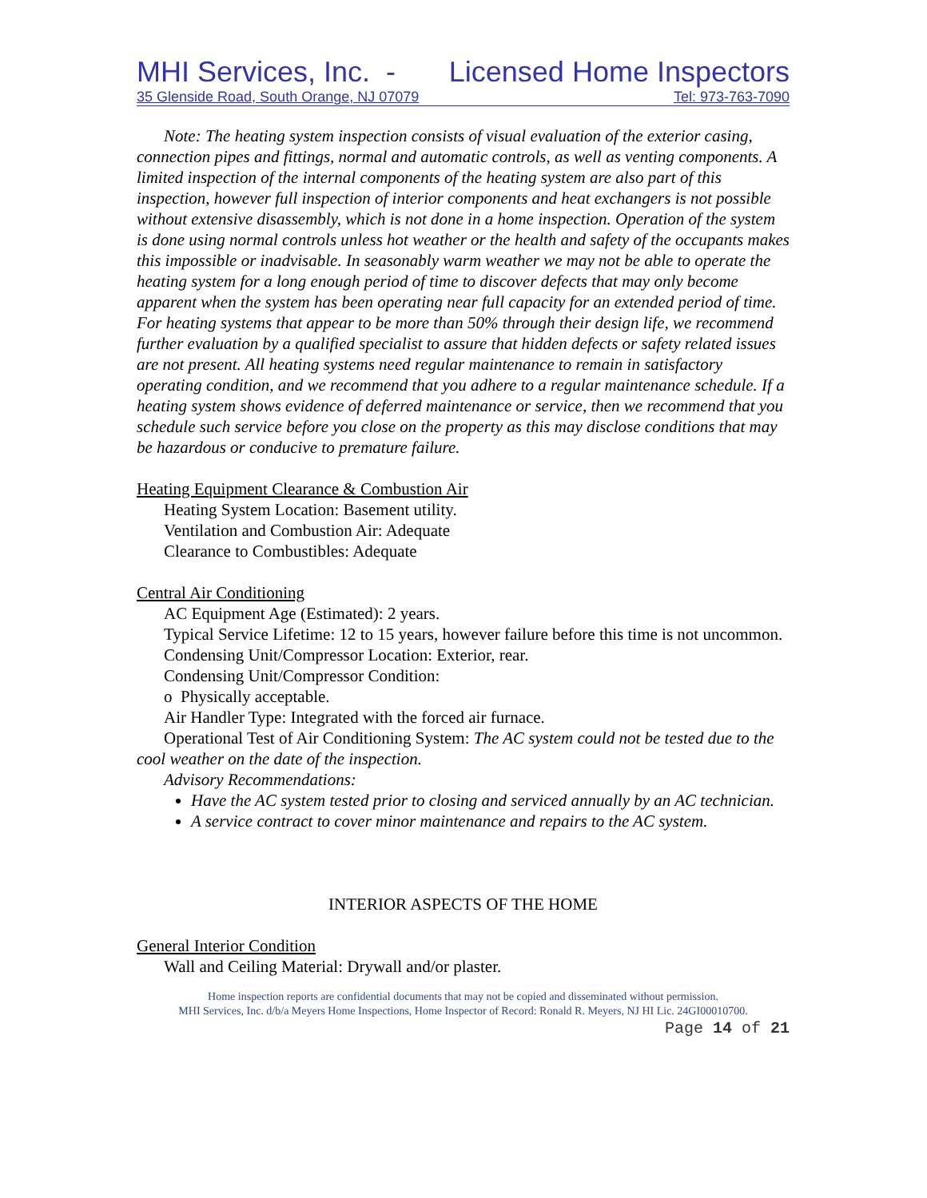MHI Services, Inc. - Licensed Home Inspectors
35 Glenside Road, South Orange, NJ 07079 Tel: 973-763-7090
Note: The heating system inspection consists of visual evaluation of the exterior casing, connection pipes and fittings, normal and automatic controls, as well as venting components. A limited inspection of the internal components of the heating system are also part of this inspection, however full inspection of interior components and heat exchangers is not possible without extensive disassembly, which is not done in a home inspection. Operation of the system is done using normal controls unless hot weather or the health and safety of the occupants makes this impossible or inadvisable. In seasonably warm weather we may not be able to operate the heating system for a long enough period of time to discover defects that may only become apparent when the system has been operating near full capacity for an extended period of time. For heating systems that appear to be more than 50% through their design life, we recommend further evaluation by a qualified specialist to assure that hidden defects or safety related issues are not present. All heating systems need regular maintenance to remain in satisfactory operating condition, and we recommend that you adhere to a regular maintenance schedule. If a heating system shows evidence of deferred maintenance or service, then we recommend that you schedule such service before you close on the property as this may disclose conditions that may be hazardous or conducive to premature failure.
Heating Equipment Clearance & Combustion Air
Heating System Location: Basement utility.
Ventilation and Combustion Air: Adequate
Clearance to Combustibles: Adequate
Central Air Conditioning
AC Equipment Age (Estimated): 2 years.
Typical Service Lifetime: 12 to 15 years, however failure before this time is not uncommon.
Condensing Unit/Compressor Location: Exterior, rear.
Condensing Unit/Compressor Condition:
o Physically acceptable.
Air Handler Type: Integrated with the forced air furnace.
Operational Test of Air Conditioning System: The AC system could not be tested due to the cool weather on the date of the inspection.
Advisory Recommendations:
Have the AC system tested prior to closing and serviced annually by an AC technician.
A service contract to cover minor maintenance and repairs to the AC system.
INTERIOR ASPECTS OF THE HOME
General Interior Condition
Wall and Ceiling Material: Drywall and/or plaster.
Home inspection reports are confidential documents that may not be copied and disseminated without permission.
MHI Services, Inc. d/b/a Meyers Home Inspections, Home Inspector of Record: Ronald R. Meyers, NJ HI Lic. 24GI00010700.
Page 14 of 21